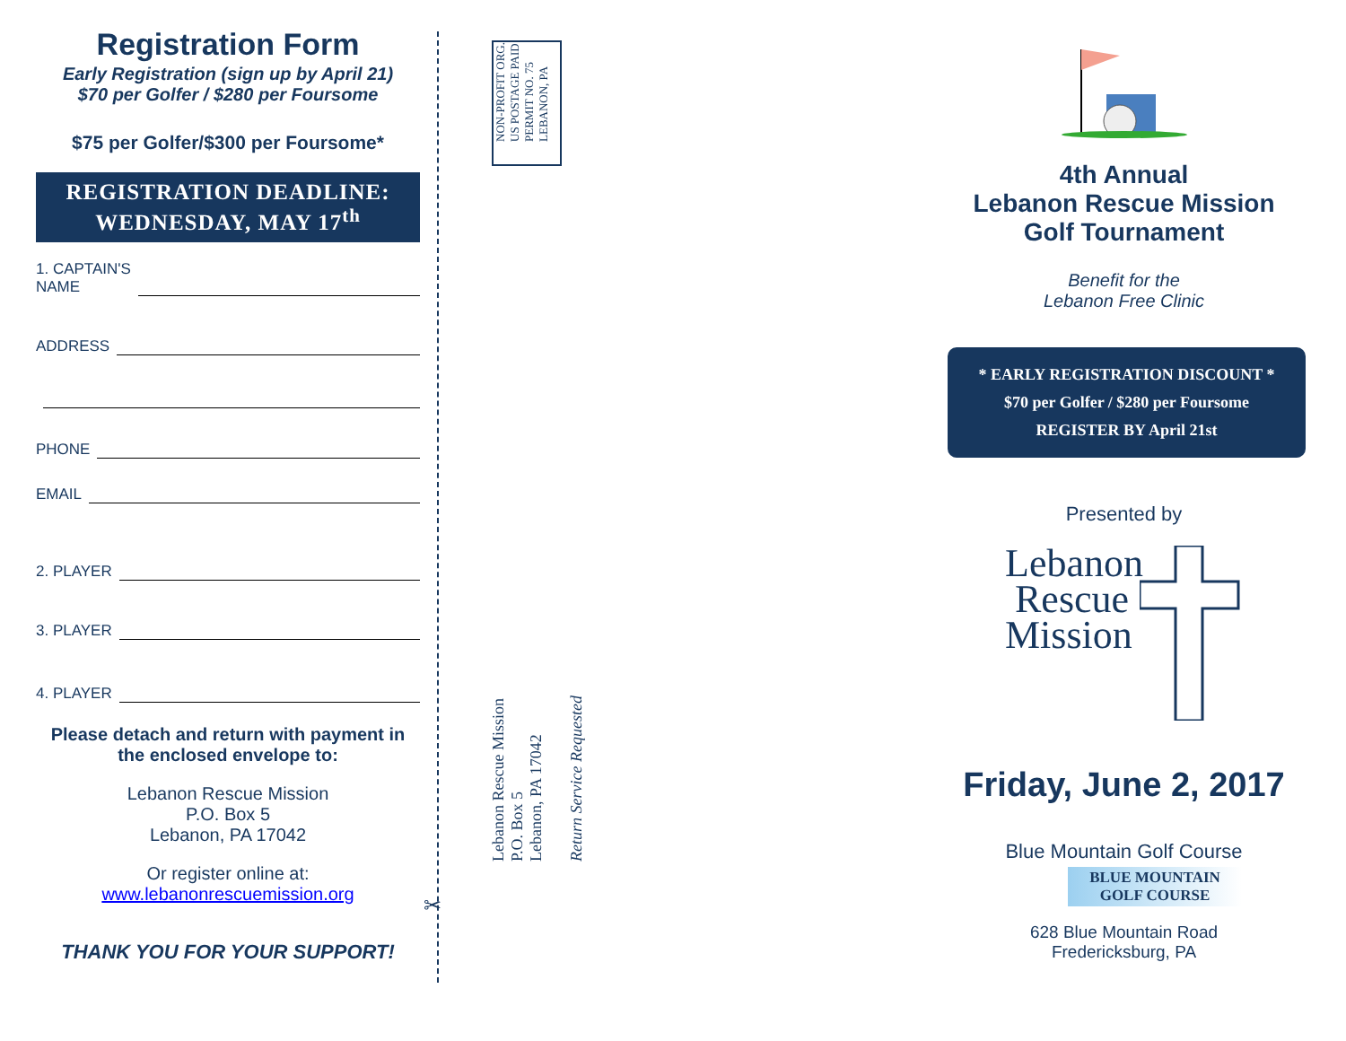Registration Form
Early Registration (sign up by April 21)
$70 per Golfer / $280 per Foursome
$75 per Golfer/$300 per Foursome*
REGISTRATION DEADLINE:
WEDNESDAY, MAY 17<sup>th</sup>
1. CAPTAIN'S
NAME
ADDRESS
PHONE
EMAIL
2. PLAYER
3. PLAYER
4. PLAYER
Please detach and return with payment in the enclosed envelope to:
Lebanon Rescue Mission
P.O. Box 5
Lebanon, PA 17042
Or register online at:
www.lebanonrescuemission.org
THANK YOU FOR YOUR SUPPORT!
✂
NON-PROFIT ORG.
US POSTAGE PAID
PERMIT NO. 75
LEBANON, PA
Lebanon Rescue Mission
P.O. Box 5
Lebanon, PA 17042
Return Service Requested
4th Annual
Lebanon Rescue Mission
Golf Tournament
Benefit for the
Lebanon Free Clinic
* EARLY REGISTRATION DISCOUNT *
$70 per Golfer / $280 per Foursome
REGISTER BY April 21st
Presented by
Lebanon
Rescue
Mission
Friday, June 2, 2017
Blue Mountain Golf Course
BLUE MOUNTAIN
GOLF COURSE
628 Blue Mountain Road
Fredericksburg, PA